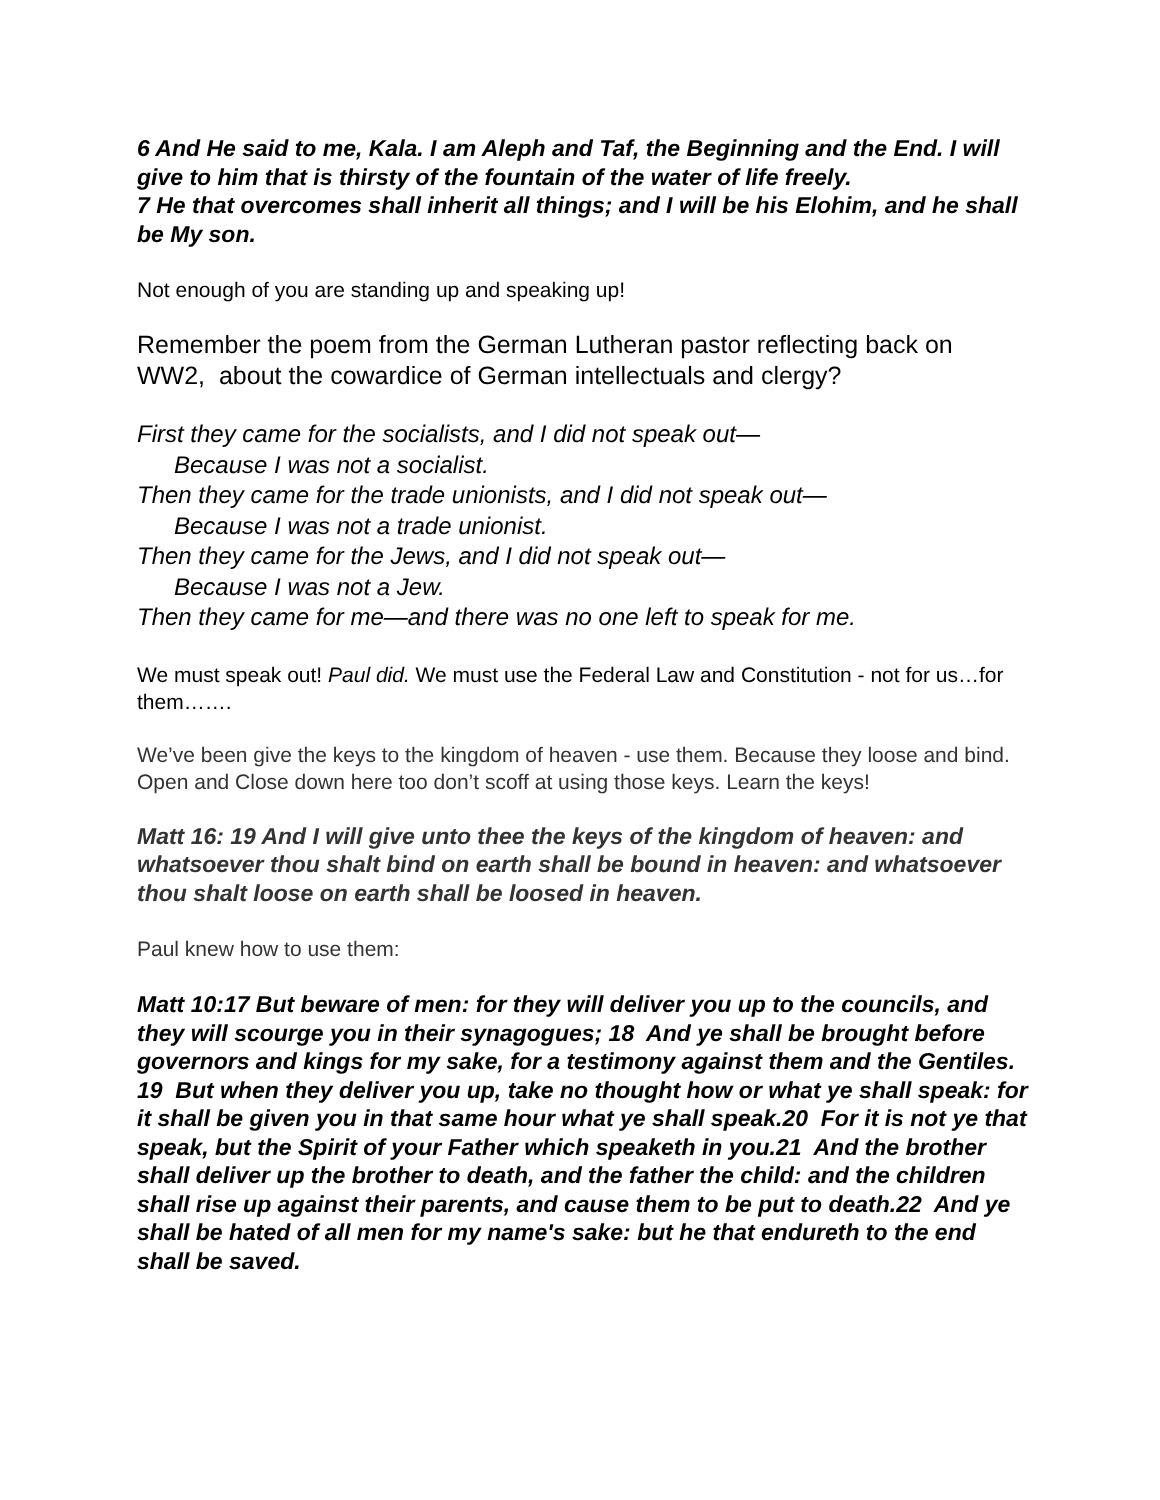6 And He said to me, Kala. I am Aleph and Taf, the Beginning and the End. I will give to him that is thirsty of the fountain of the water of life freely.
7 He that overcomes shall inherit all things; and I will be his Elohim, and he shall be My son.
Not enough of you are standing up and speaking up!
Remember the poem from the German Lutheran pastor reflecting back on WW2, about the cowardice of German intellectuals and clergy?
First they came for the socialists, and I did not speak out—
Because I was not a socialist.
Then they came for the trade unionists, and I did not speak out—
Because I was not a trade unionist.
Then they came for the Jews, and I did not speak out—
Because I was not a Jew.
Then they came for me—and there was no one left to speak for me.
We must speak out! Paul did. We must use the Federal Law and Constitution - not for us…for them…….
We’ve been give the keys to the kingdom of heaven - use them. Because they loose and bind. Open and Close down here too don’t scoff at using those keys. Learn the keys!
Matt 16: 19 And I will give unto thee the keys of the kingdom of heaven: and whatsoever thou shalt bind on earth shall be bound in heaven: and whatsoever thou shalt loose on earth shall be loosed in heaven.
Paul knew how to use them:
Matt 10:17 But beware of men: for they will deliver you up to the councils, and they will scourge you in their synagogues; 18 And ye shall be brought before governors and kings for my sake, for a testimony against them and the Gentiles. 19 But when they deliver you up, take no thought how or what ye shall speak: for it shall be given you in that same hour what ye shall speak.20 For it is not ye that speak, but the Spirit of your Father which speaketh in you.21 And the brother shall deliver up the brother to death, and the father the child: and the children shall rise up against their parents, and cause them to be put to death.22 And ye shall be hated of all men for my name's sake: but he that endureth to the end shall be saved.